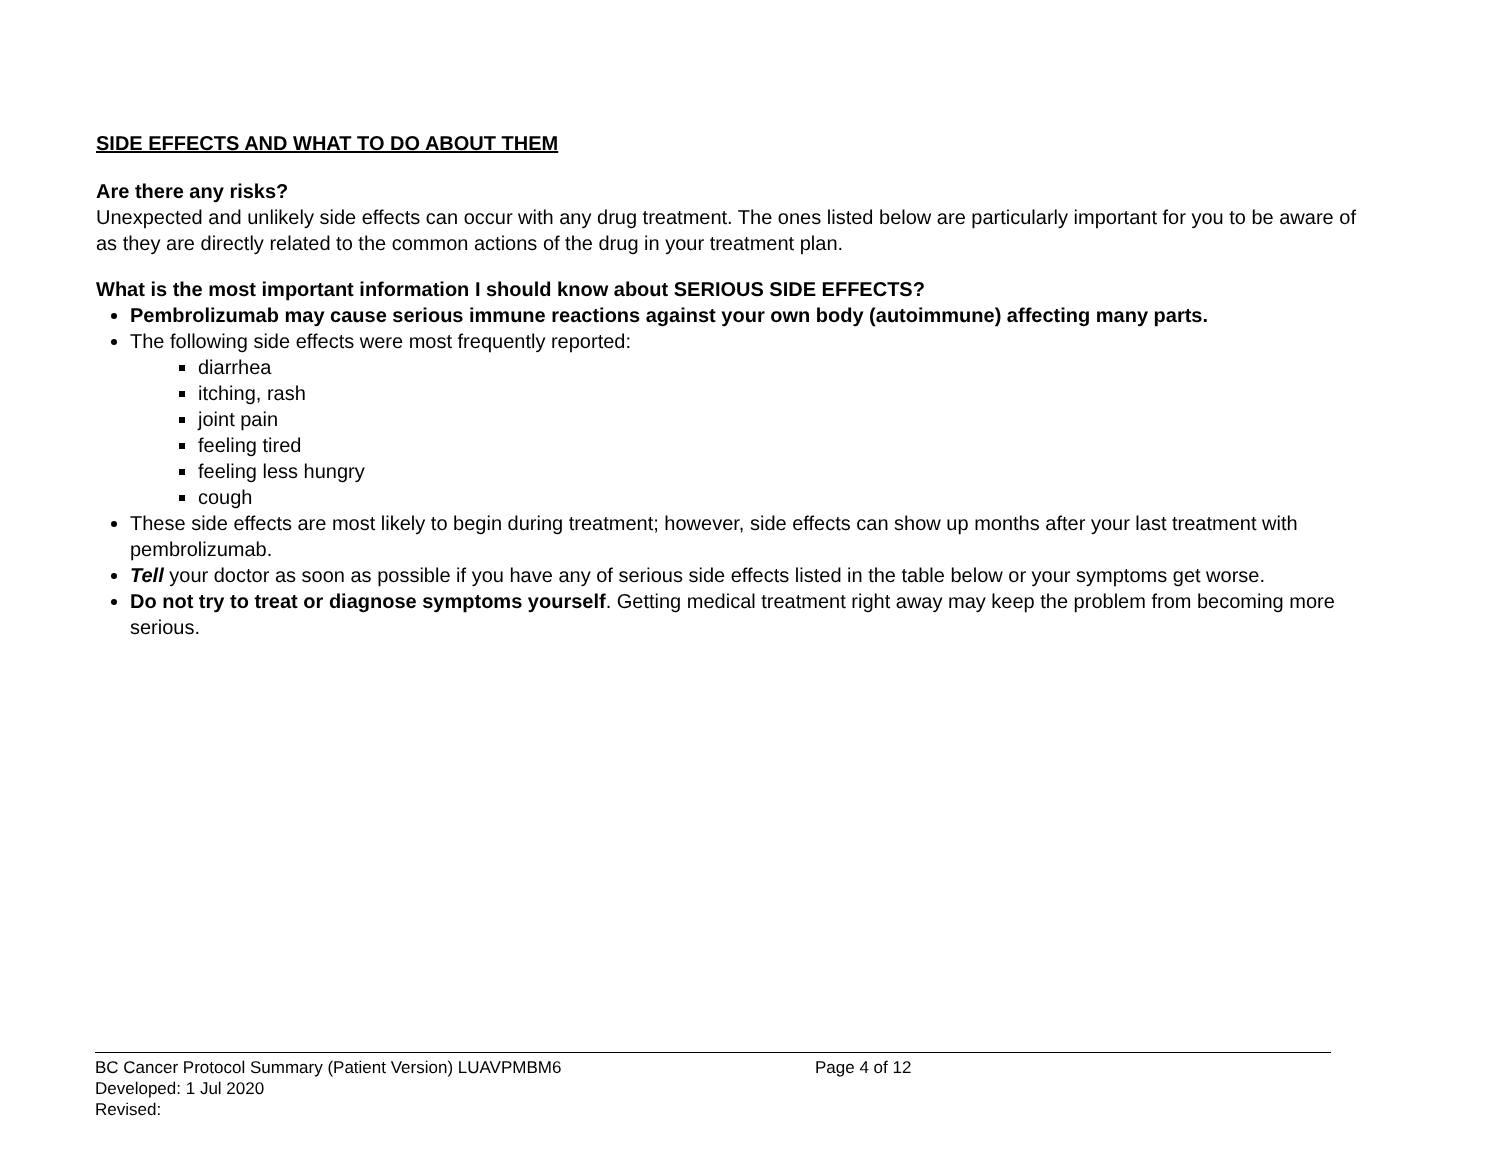SIDE EFFECTS AND WHAT TO DO ABOUT THEM
Are there any risks?
Unexpected and unlikely side effects can occur with any drug treatment. The ones listed below are particularly important for you to be aware of as they are directly related to the common actions of the drug in your treatment plan.
What is the most important information I should know about SERIOUS SIDE EFFECTS?
Pembrolizumab may cause serious immune reactions against your own body (autoimmune) affecting many parts.
The following side effects were most frequently reported:
diarrhea
itching, rash
joint pain
feeling tired
feeling less hungry
cough
These side effects are most likely to begin during treatment; however, side effects can show up months after your last treatment with pembrolizumab.
Tell your doctor as soon as possible if you have any of serious side effects listed in the table below or your symptoms get worse.
Do not try to treat or diagnose symptoms yourself. Getting medical treatment right away may keep the problem from becoming more serious.
BC Cancer Protocol Summary (Patient Version) LUAVPMBM6 Page 4 of 12
Developed: 1 Jul 2020
Revised: